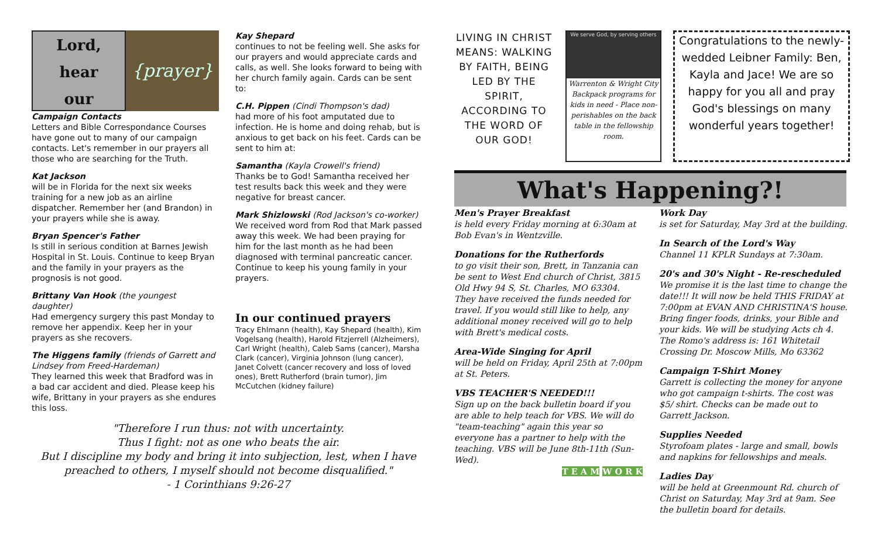Lord,
hear
our
{prayer}
Campaign Contacts
Letters and Bible Correspondance Courses have gone out to many of our campaign contacts. Let's remember in our prayers all those who are searching for the Truth.
Kat Jackson
will be in Florida for the next six weeks training for a new job as an airline dispatcher. Remember her (and Brandon) in your prayers while she is away.
Bryan Spencer's Father
Is still in serious condition at Barnes Jewish Hospital in St. Louis. Continue to keep Bryan and the family in your prayers as the prognosis is not good.
Brittany Van Hook (the youngest daughter)
Had emergency surgery this past Monday to remove her appendix. Keep her in your prayers as she recovers.
The Higgens family (friends of Garrett and Lindsey from Freed-Hardeman)
They learned this week that Bradford was in a bad car accident and died. Please keep his wife, Brittany in your prayers as she endures this loss.
Kay Shepard
continues to not be feeling well. She asks for our prayers and would appreciate cards and calls, as well. She looks forward to being with her church family again. Cards can be sent to:
C.H. Pippen (Cindi Thompson's dad)
had more of his foot amputated due to infection. He is home and doing rehab, but is anxious to get back on his feet. Cards can be sent to him at:
Samantha (Kayla Crowell's friend)
Thanks be to God! Samantha received her test results back this week and they were negative for breast cancer.
Mark Shizlowski (Rod Jackson's co-worker)
We received word from Rod that Mark passed away this week. We had been praying for him for the last month as he had been diagnosed with terminal pancreatic cancer. Continue to keep his young family in your prayers.
In our continued prayers
Tracy Ehlmann (health), Kay Shepard (health), Kim Vogelsang (health), Harold Fitzjerrell (Alzheimers), Carl Wright (health), Caleb Sams (cancer), Marsha Clark (cancer), Virginia Johnson (lung cancer), Janet Colvett (cancer recovery and loss of loved ones), Brett Rutherford (brain tumor), Jim McCutchen (kidney failure)
"Therefore I run thus: not with uncertainty.
Thus I fight: not as one who beats the air.
But I discipline my body and bring it into subjection, lest, when I have preached to others, I myself should not become disqualified."
- 1 Corinthians 9:26-27
LIVING IN CHRIST MEANS: WALKING BY FAITH, BEING LED BY THE SPIRIT, ACCORDING TO THE WORD OF OUR GOD!
We serve God, by serving others
Warrenton & Wright City Backpack programs for kids in need - Place non-perishables on the back table in the fellowship room.
Congratulations to the newly-wedded Leibner Family: Ben, Kayla and Jace! We are so happy for you all and pray God's blessings on many wonderful years together!
What's Happening?!
Men's Prayer Breakfast
is held every Friday morning at 6:30am at Bob Evan's in Wentzville.
Donations for the Rutherfords
to go visit their son, Brett, in Tanzania can be sent to West End church of Christ, 3815 Old Hwy 94 S, St. Charles, MO 63304. They have received the funds needed for travel. If you would still like to help, any additional money received will go to help with Brett's medical costs.
Area-Wide Singing for April
will be held on Friday, April 25th at 7:00pm at St. Peters.
VBS TEACHER'S NEEDED!!!
Sign up on the back bulletin board if you are able to help teach for VBS. We will do "team-teaching" again this year so everyone has a partner to help with the teaching. VBS will be June 8th-11th (Sun-Wed).
T E A M W O R K
Work Day
is set for Saturday, May 3rd at the building.
In Search of the Lord's Way
Channel 11 KPLR Sundays at 7:30am.
20's and 30's Night - Re-rescheduled
We promise it is the last time to change the date!!! It will now be held THIS FRIDAY at 7:00pm at EVAN AND CHRISTINA'S house. Bring finger foods, drinks, your Bible and your kids. We will be studying Acts ch 4. The Romo's address is: 161 Whitetail Crossing Dr. Moscow Mills, Mo 63362
Campaign T-Shirt Money
Garrett is collecting the money for anyone who got campaign t-shirts. The cost was $5/ shirt. Checks can be made out to Garrett Jackson.
Supplies Needed
Styrofoam plates - large and small, bowls and napkins for fellowships and meals.
Ladies Day
will be held at Greenmount Rd. church of Christ on Saturday, May 3rd at 9am. See the bulletin board for details.